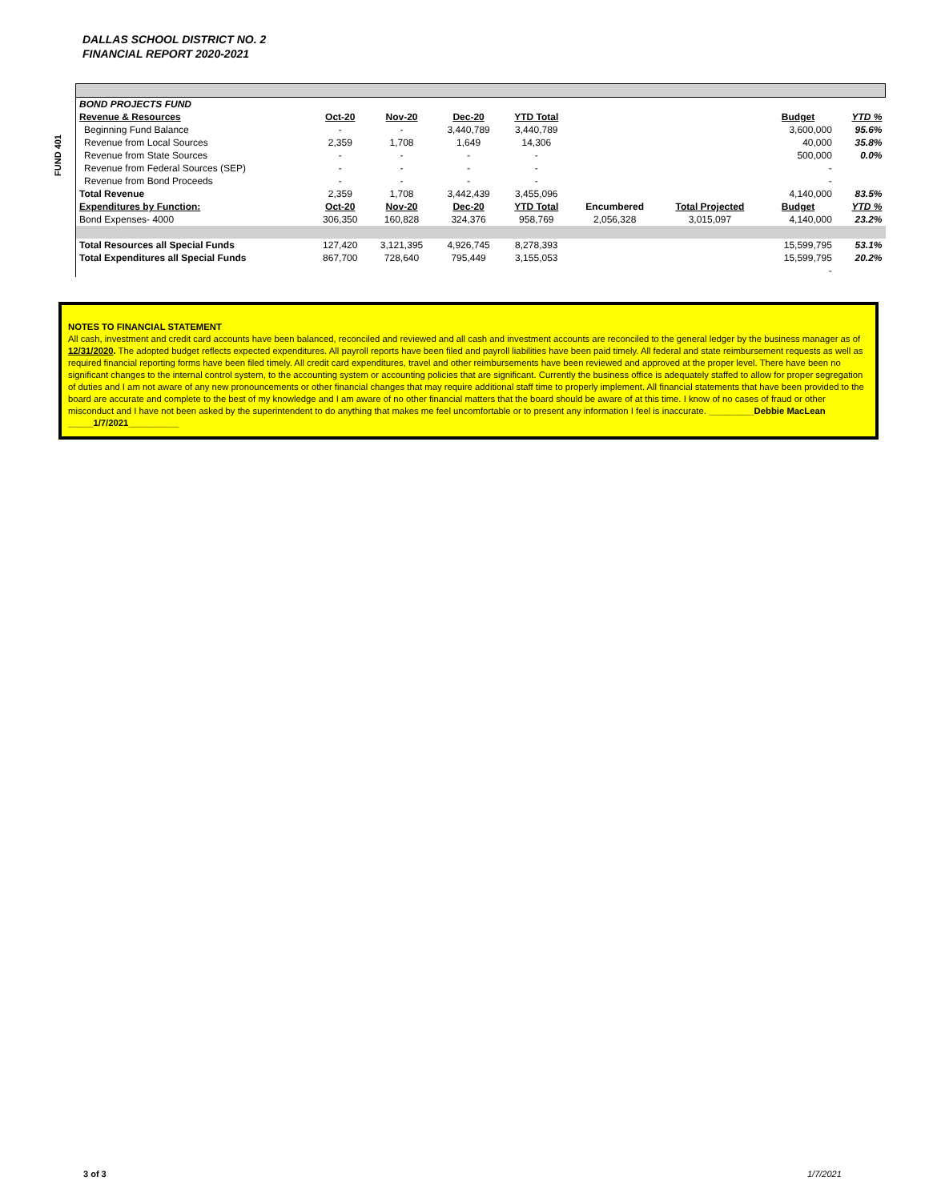DALLAS SCHOOL DISTRICT NO. 2
FINANCIAL REPORT 2020-2021
| FUND 401 | BOND PROJECTS FUND | | | | | | | | |
| | Revenue & Resources | Oct-20 | Nov-20 | Dec-20 | YTD Total | | | Budget | YTD % |
| | Beginning Fund Balance | - | - | 3,440,789 | 3,440,789 | | | 3,600,000 | 95.6% |
| | Revenue from Local Sources | 2,359 | 1,708 | 1,649 | 14,306 | | | 40,000 | 35.8% |
| | Revenue from State Sources | - | - | - | - | | | 500,000 | 0.0% |
| | Revenue from Federal Sources (SEP) | - | - | - | - | | | - | |
| | Revenue from Bond Proceeds | - | - | - | - | | | - | |
| | Total Revenue | 2,359 | 1,708 | 3,442,439 | 3,455,096 | | | 4,140,000 | 83.5% |
| | Expenditures by Function: | Oct-20 | Nov-20 | Dec-20 | YTD Total | Encumbered | Total Projected | Budget | YTD % |
| | Bond Expenses- 4000 | 306,350 | 160,828 | 324,376 | 958,769 | 2,056,328 | 3,015,097 | 4,140,000 | 23.2% |
| | Total Resources all Special Funds | 127,420 | 3,121,395 | 4,926,745 | 8,278,393 | | | 15,599,795 | 53.1% |
| | Total Expenditures all Special Funds | 867,700 | 728,640 | 795,449 | 3,155,053 | | | 15,599,795 | 20.2% |
| | | | | | | | | - | |
NOTES TO FINANCIAL STATEMENT
All cash, investment and credit card accounts have been balanced, reconciled and reviewed and all cash and investment accounts are reconciled to the general ledger by the business manager as of 12/31/2020. The adopted budget reflects expected expenditures. All payroll reports have been filed and payroll liabilities have been paid timely. All federal and state reimbursement requests as well as required financial reporting forms have been filed timely. All credit card expenditures, travel and other reimbursements have been reviewed and approved at the proper level. There have been no significant changes to the internal control system, to the accounting system or accounting policies that are significant. Currently the business office is adequately staffed to allow for proper segregation of duties and I am not aware of any new pronouncements or other financial changes that may require additional staff time to properly implement. All financial statements that have been provided to the board are accurate and complete to the best of my knowledge and I am aware of no other financial matters that the board should be aware of at this time. I know of no cases of fraud or other misconduct and I have not been asked by the superintendent to do anything that makes me feel uncomfortable or to present any information I feel is inaccurate. _________Debbie MacLean _____1/7/2021__________
3 of 3 1/7/2021